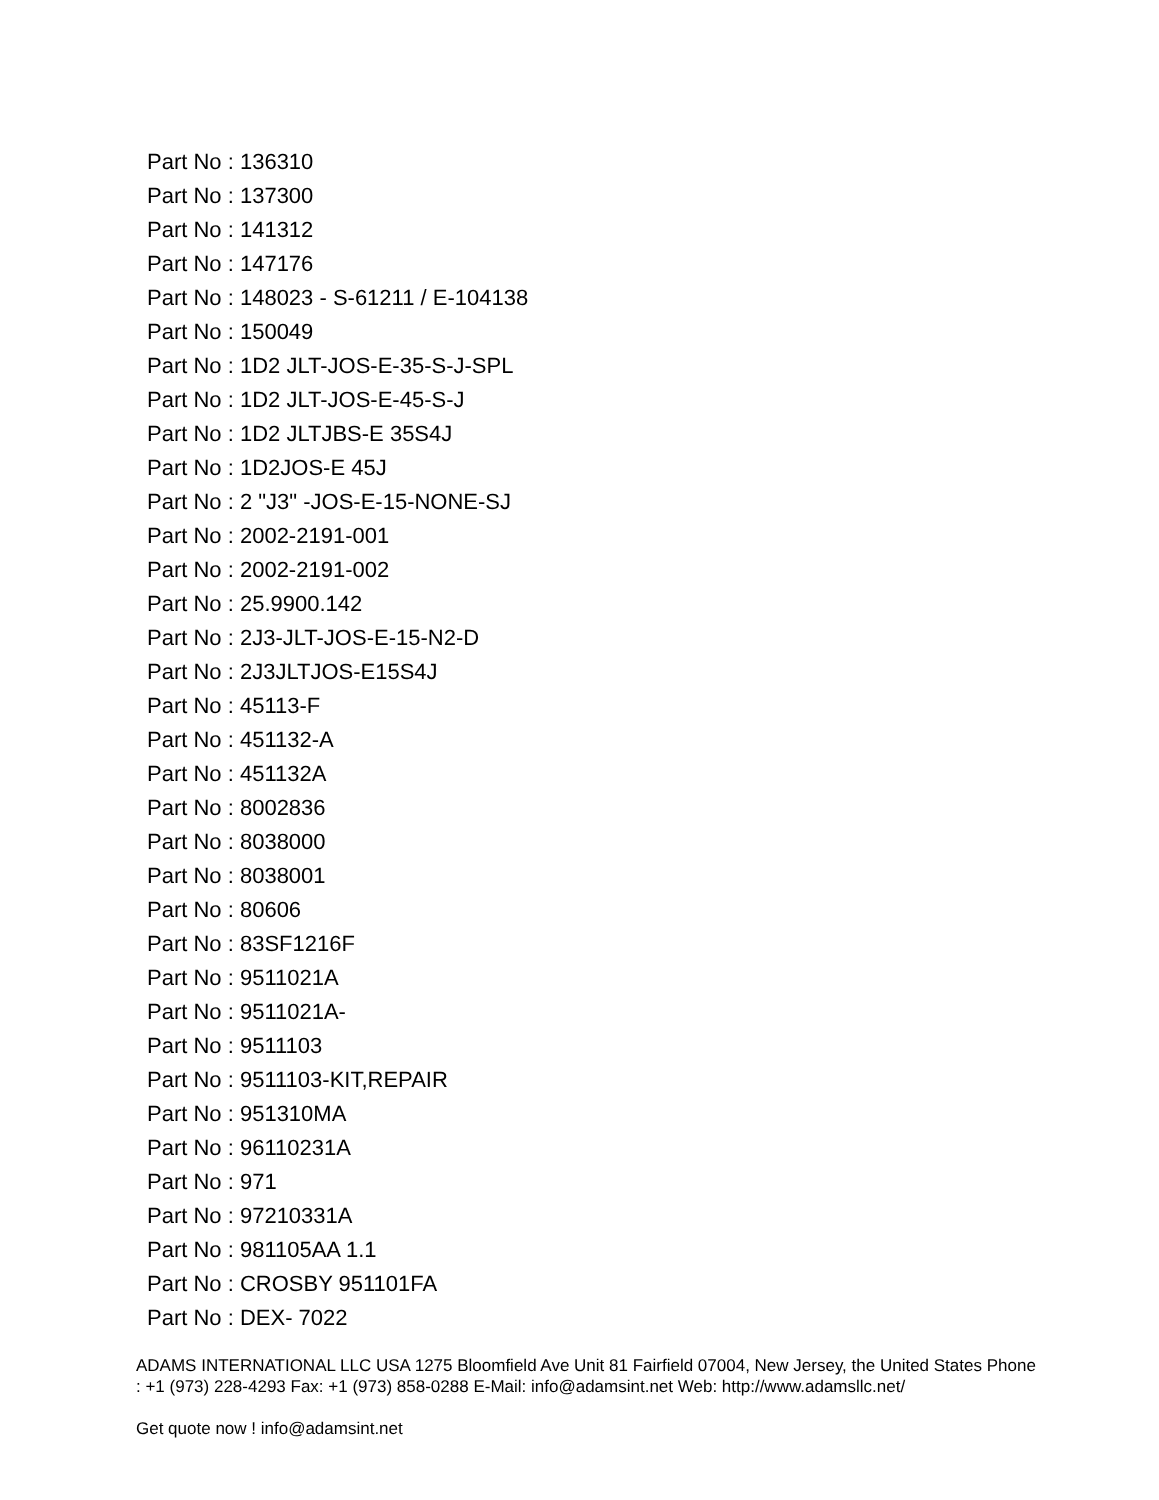Part No : 136310
Part No : 137300
Part No : 141312
Part No : 147176
Part No : 148023 - S-61211 / E-104138
Part No : 150049
Part No : 1D2 JLT-JOS-E-35-S-J-SPL
Part No : 1D2 JLT-JOS-E-45-S-J
Part No : 1D2 JLTJBS-E 35S4J
Part No : 1D2JOS-E 45J
Part No : 2 "J3" -JOS-E-15-NONE-SJ
Part No : 2002-2191-001
Part No : 2002-2191-002
Part No : 25.9900.142
Part No : 2J3-JLT-JOS-E-15-N2-D
Part No : 2J3JLTJOS-E15S4J
Part No : 45113-F
Part No : 451132-A
Part No : 451132A
Part No : 8002836
Part No : 8038000
Part No : 8038001
Part No : 80606
Part No : 83SF1216F
Part No : 9511021A
Part No : 9511021A-
Part No : 9511103
Part No : 9511103-KIT,REPAIR
Part No : 951310MA
Part No : 96110231A
Part No : 971
Part No : 97210331A
Part No : 981105AA 1.1
Part No : CROSBY 951101FA
Part No : DEX- 7022
ADAMS INTERNATIONAL LLC USA 1275 Bloomfield Ave Unit 81 Fairfield 07004, New Jersey, the United States Phone : +1 (973) 228-4293 Fax: +1 (973) 858-0288 E-Mail: info@adamsint.net Web: http://www.adamsllc.net/
Get quote now ! info@adamsint.net